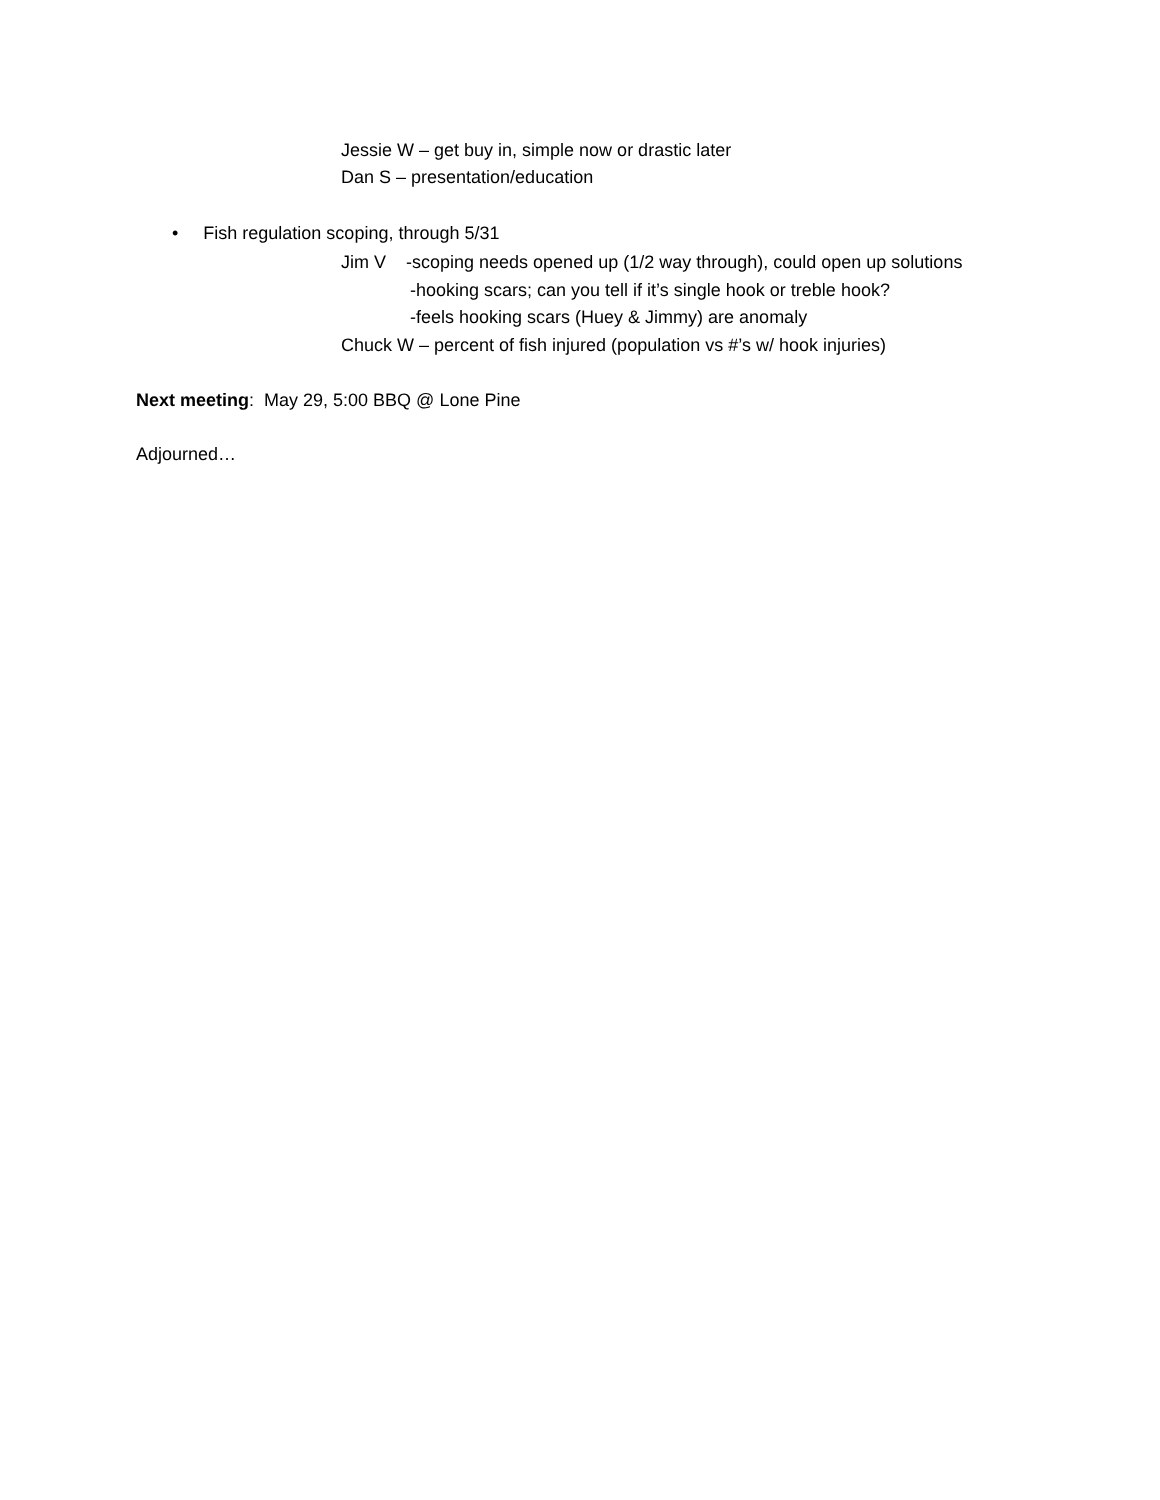Jessie W – get buy in, simple now or drastic later
Dan S – presentation/education
• Fish regulation scoping, through 5/31
Jim V -scoping needs opened up (1/2 way through), could open up solutions
-hooking scars; can you tell if it’s single hook or treble hook?
-feels hooking scars (Huey & Jimmy) are anomaly
Chuck W – percent of fish injured (population vs #’s w/ hook injuries)
Next meeting: May 29, 5:00 BBQ @ Lone Pine
Adjourned…